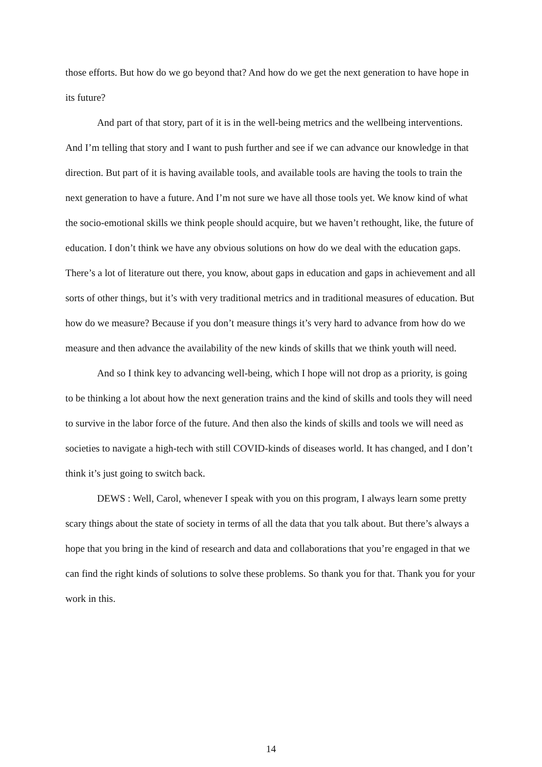those efforts. But how do we go beyond that? And how do we get the next generation to have hope in its future?
And part of that story, part of it is in the well-being metrics and the wellbeing interventions. And I’m telling that story and I want to push further and see if we can advance our knowledge in that direction. But part of it is having available tools, and available tools are having the tools to train the next generation to have a future. And I’m not sure we have all those tools yet. We know kind of what the socio-emotional skills we think people should acquire, but we haven’t rethought, like, the future of education. I don’t think we have any obvious solutions on how do we deal with the education gaps. There’s a lot of literature out there, you know, about gaps in education and gaps in achievement and all sorts of other things, but it’s with very traditional metrics and in traditional measures of education. But how do we measure? Because if you don’t measure things it’s very hard to advance from how do we measure and then advance the availability of the new kinds of skills that we think youth will need.
And so I think key to advancing well-being, which I hope will not drop as a priority, is going to be thinking a lot about how the next generation trains and the kind of skills and tools they will need to survive in the labor force of the future. And then also the kinds of skills and tools we will need as societies to navigate a high-tech with still COVID-kinds of diseases world. It has changed, and I don’t think it’s just going to switch back.
DEWS : Well, Carol, whenever I speak with you on this program, I always learn some pretty scary things about the state of society in terms of all the data that you talk about. But there’s always a hope that you bring in the kind of research and data and collaborations that you’re engaged in that we can find the right kinds of solutions to solve these problems. So thank you for that. Thank you for your work in this.
14